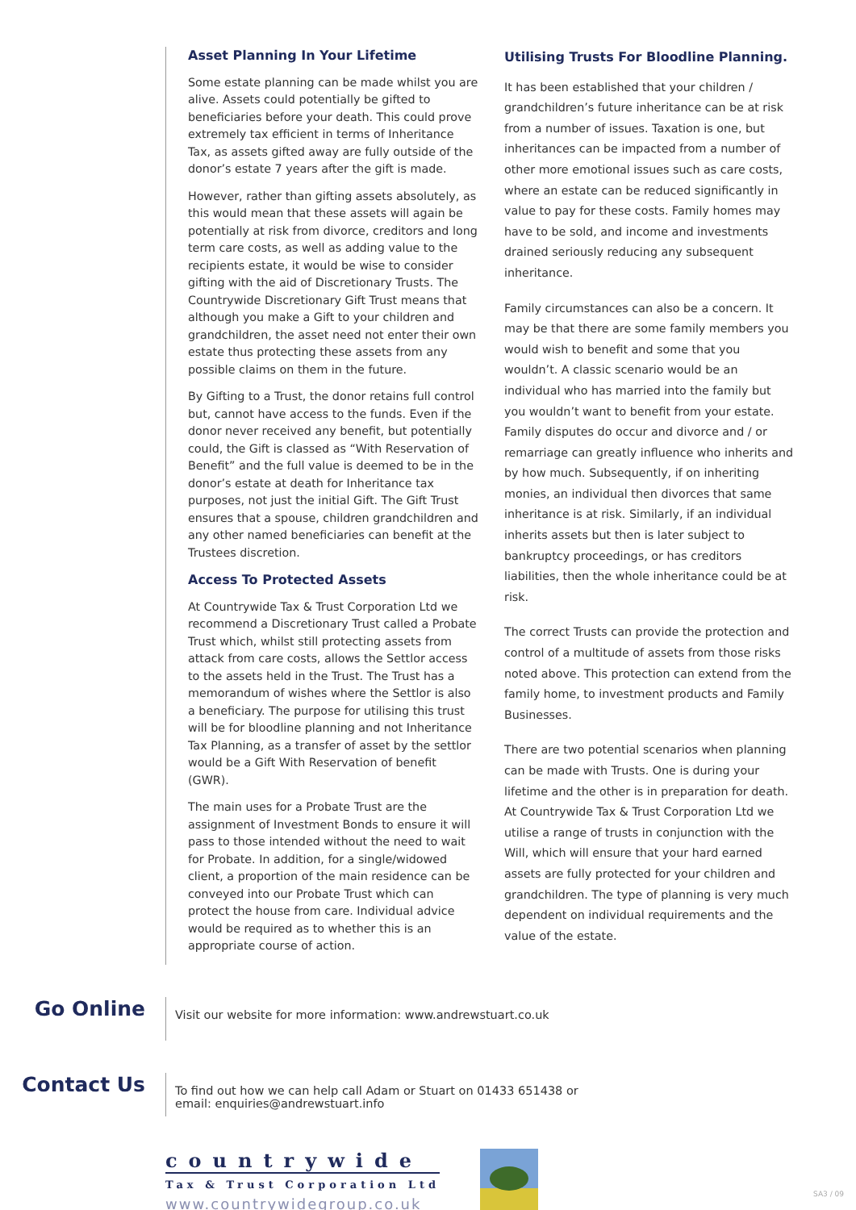Asset Planning In Your Lifetime
Some estate planning can be made whilst you are alive. Assets could potentially be gifted to beneficiaries before your death. This could prove extremely tax efficient in terms of Inheritance Tax, as assets gifted away are fully outside of the donor’s estate 7 years after the gift is made.
However, rather than gifting assets absolutely, as this would mean that these assets will again be potentially at risk from divorce, creditors and long term care costs, as well as adding value to the recipients estate, it would be wise to consider gifting with the aid of Discretionary Trusts. The Countrywide Discretionary Gift Trust means that although you make a Gift to your children and grandchildren, the asset need not enter their own estate thus protecting these assets from any possible claims on them in the future.
By Gifting to a Trust, the donor retains full control but, cannot have access to the funds. Even if the donor never received any benefit, but potentially could, the Gift is classed as “With Reservation of Benefit” and the full value is deemed to be in the donor’s estate at death for Inheritance tax purposes, not just the initial Gift. The Gift Trust ensures that a spouse, children grandchildren and any other named beneficiaries can benefit at the Trustees discretion.
Access To Protected Assets
At Countrywide Tax & Trust Corporation Ltd we recommend a Discretionary Trust called a Probate Trust which, whilst still protecting assets from attack from care costs, allows the Settlor access to the assets held in the Trust. The Trust has a memorandum of wishes where the Settlor is also a beneficiary. The purpose for utilising this trust will be for bloodline planning and not Inheritance Tax Planning, as a transfer of asset by the settlor would be a Gift With Reservation of benefit (GWR).
The main uses for a Probate Trust are the assignment of Investment Bonds to ensure it will pass to those intended without the need to wait for Probate. In addition, for a single/widowed client, a proportion of the main residence can be conveyed into our Probate Trust which can protect the house from care. Individual advice would be required as to whether this is an appropriate course of action.
Utilising Trusts For Bloodline Planning.
It has been established that your children / grandchildren’s future inheritance can be at risk from a number of issues. Taxation is one, but inheritances can be impacted from a number of other more emotional issues such as care costs, where an estate can be reduced significantly in value to pay for these costs. Family homes may have to be sold, and income and investments drained seriously reducing any subsequent inheritance.
Family circumstances can also be a concern. It may be that there are some family members you would wish to benefit and some that you wouldn’t. A classic scenario would be an individual who has married into the family but you wouldn’t want to benefit from your estate. Family disputes do occur and divorce and / or remarriage can greatly influence who inherits and by how much. Subsequently, if on inheriting monies, an individual then divorces that same inheritance is at risk. Similarly, if an individual inherits assets but then is later subject to bankruptcy proceedings, or has creditors liabilities, then the whole inheritance could be at risk.
The correct Trusts can provide the protection and control of a multitude of assets from those risks noted above. This protection can extend from the family home, to investment products and Family Businesses.
There are two potential scenarios when planning can be made with Trusts. One is during your lifetime and the other is in preparation for death. At Countrywide Tax & Trust Corporation Ltd we utilise a range of trusts in conjunction with the Will, which will ensure that your hard earned assets are fully protected for your children and grandchildren. The type of planning is very much dependent on individual requirements and the value of the estate.
Go Online
Visit our website for more information: www.andrewstuart.co.uk
Contact Us
To find out how we can help call Adam or Stuart on 01433 651438 or
email: enquiries@andrewstuart.info
countrywide
Tax & Trust Corporation Ltd
www.countrywidegroup.co.uk
SA3 / 09